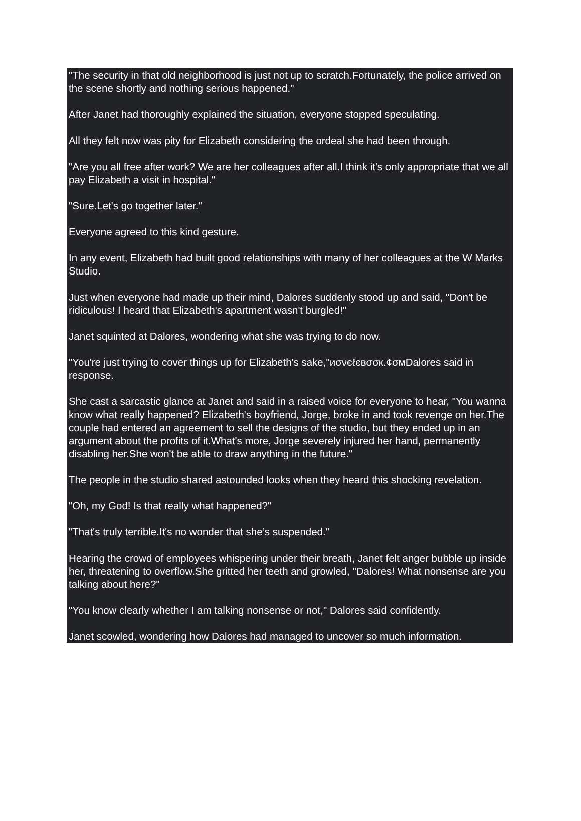"The security in that old neighborhood is just not up to scratch.Fortunately, the police arrived on the scene shortly and nothing serious happened."
After Janet had thoroughly explained the situation, everyone stopped speculating.
All they felt now was pity for Elizabeth considering the ordeal she had been through.
"Are you all free after work? We are her colleagues after all.I think it's only appropriate that we all pay Elizabeth a visit in hospital."
"Sure.Let's go together later."
Everyone agreed to this kind gesture.
In any event, Elizabeth had built good relationships with many of her colleagues at the W Marks Studio.
Just when everyone had made up their mind, Dalores suddenly stood up and said, "Don't be ridiculous! I heard that Elizabeth's apartment wasn't burgled!"
Janet squinted at Dalores, wondering what she was trying to do now.
"You're just trying to cover things up for Elizabeth's sake,"иσνєℓєвσσк.¢σмDalores said in response.
She cast a sarcastic glance at Janet and said in a raised voice for everyone to hear, "You wanna know what really happened? Elizabeth's boyfriend, Jorge, broke in and took revenge on her.The couple had entered an agreement to sell the designs of the studio, but they ended up in an argument about the profits of it.What's more, Jorge severely injured her hand, permanently disabling her.She won't be able to draw anything in the future."
The people in the studio shared astounded looks when they heard this shocking revelation.
"Oh, my God! Is that really what happened?"
"That's truly terrible.It's no wonder that she’s suspended."
Hearing the crowd of employees whispering under their breath, Janet felt anger bubble up inside her, threatening to overflow.She gritted her teeth and growled, "Dalores! What nonsense are you talking about here?"
"You know clearly whether I am talking nonsense or not," Dalores said confidently.
Janet scowled, wondering how Dalores had managed to uncover so much information.